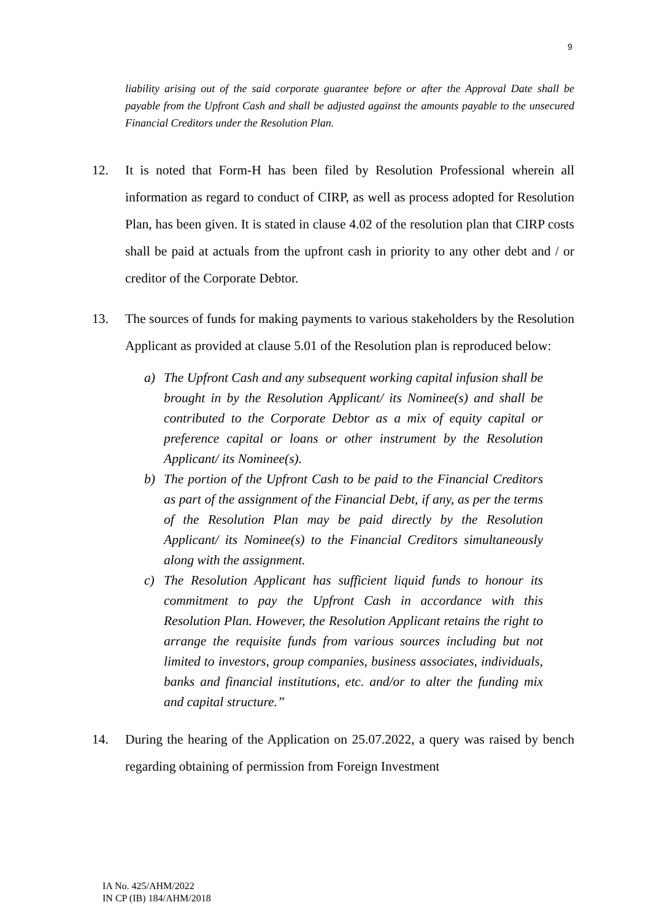9
liability arising out of the said corporate guarantee before or after the Approval Date shall be payable from the Upfront Cash and shall be adjusted against the amounts payable to the unsecured Financial Creditors under the Resolution Plan.
12. It is noted that Form-H has been filed by Resolution Professional wherein all information as regard to conduct of CIRP, as well as process adopted for Resolution Plan, has been given. It is stated in clause 4.02 of the resolution plan that CIRP costs shall be paid at actuals from the upfront cash in priority to any other debt and / or creditor of the Corporate Debtor.
13. The sources of funds for making payments to various stakeholders by the Resolution Applicant as provided at clause 5.01 of the Resolution plan is reproduced below:
a) The Upfront Cash and any subsequent working capital infusion shall be brought in by the Resolution Applicant/ its Nominee(s) and shall be contributed to the Corporate Debtor as a mix of equity capital or preference capital or loans or other instrument by the Resolution Applicant/ its Nominee(s).
b) The portion of the Upfront Cash to be paid to the Financial Creditors as part of the assignment of the Financial Debt, if any, as per the terms of the Resolution Plan may be paid directly by the Resolution Applicant/ its Nominee(s) to the Financial Creditors simultaneously along with the assignment.
c) The Resolution Applicant has sufficient liquid funds to honour its commitment to pay the Upfront Cash in accordance with this Resolution Plan. However, the Resolution Applicant retains the right to arrange the requisite funds from various sources including but not limited to investors, group companies, business associates, individuals, banks and financial institutions, etc. and/or to alter the funding mix and capital structure.”
14. During the hearing of the Application on 25.07.2022, a query was raised by bench regarding obtaining of permission from Foreign Investment
IA No. 425/AHM/2022
IN CP (IB) 184/AHM/2018